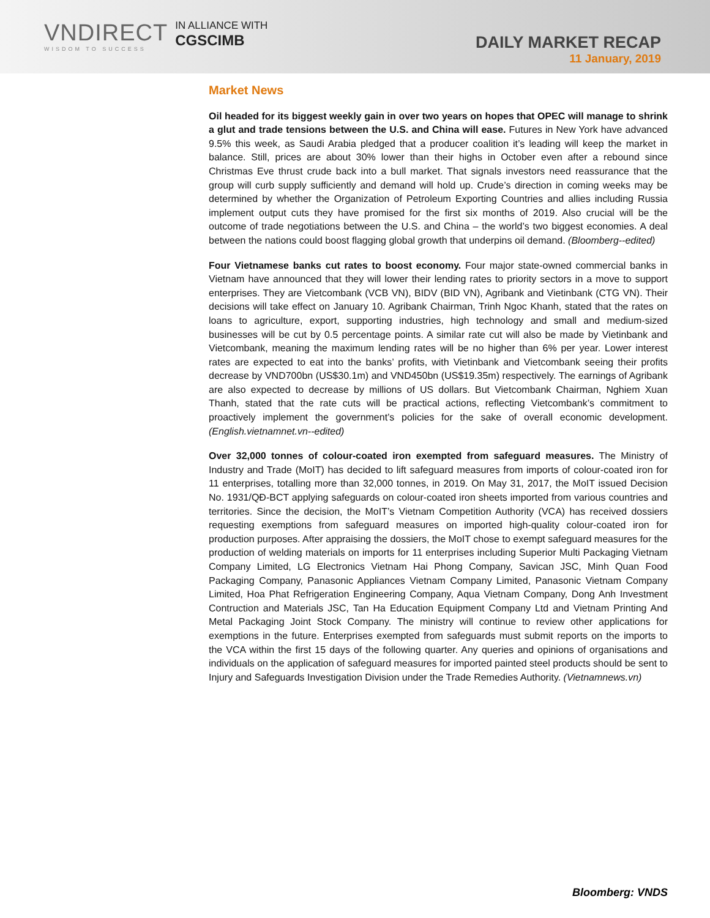VNDIRECT
WISDOM TO SUCCESS
IN ALLIANCE WITH
CGSCIMB
DAILY MARKET RECAP
11 January, 2019
Market News
Oil headed for its biggest weekly gain in over two years on hopes that OPEC will manage to shrink a glut and trade tensions between the U.S. and China will ease. Futures in New York have advanced 9.5% this week, as Saudi Arabia pledged that a producer coalition it’s leading will keep the market in balance. Still, prices are about 30% lower than their highs in October even after a rebound since Christmas Eve thrust crude back into a bull market. That signals investors need reassurance that the group will curb supply sufficiently and demand will hold up. Crude’s direction in coming weeks may be determined by whether the Organization of Petroleum Exporting Countries and allies including Russia implement output cuts they have promised for the first six months of 2019. Also crucial will be the outcome of trade negotiations between the U.S. and China – the world’s two biggest economies. A deal between the nations could boost flagging global growth that underpins oil demand. (Bloomberg--edited)
Four Vietnamese banks cut rates to boost economy. Four major state-owned commercial banks in Vietnam have announced that they will lower their lending rates to priority sectors in a move to support enterprises. They are Vietcombank (VCB VN), BIDV (BID VN), Agribank and Vietinbank (CTG VN). Their decisions will take effect on January 10. Agribank Chairman, Trinh Ngoc Khanh, stated that the rates on loans to agriculture, export, supporting industries, high technology and small and medium-sized businesses will be cut by 0.5 percentage points. A similar rate cut will also be made by Vietinbank and Vietcombank, meaning the maximum lending rates will be no higher than 6% per year. Lower interest rates are expected to eat into the banks’ profits, with Vietinbank and Vietcombank seeing their profits decrease by VND700bn (US$30.1m) and VND450bn (US$19.35m) respectively. The earnings of Agribank are also expected to decrease by millions of US dollars. But Vietcombank Chairman, Nghiem Xuan Thanh, stated that the rate cuts will be practical actions, reflecting Vietcombank’s commitment to proactively implement the government’s policies for the sake of overall economic development. (English.vietnamnet.vn--edited)
Over 32,000 tonnes of colour-coated iron exempted from safeguard measures. The Ministry of Industry and Trade (MoIT) has decided to lift safeguard measures from imports of colour-coated iron for 11 enterprises, totalling more than 32,000 tonnes, in 2019. On May 31, 2017, the MoIT issued Decision No. 1931/QĐ-BCT applying safeguards on colour-coated iron sheets imported from various countries and territories. Since the decision, the MoIT’s Vietnam Competition Authority (VCA) has received dossiers requesting exemptions from safeguard measures on imported high-quality colour-coated iron for production purposes. After appraising the dossiers, the MoIT chose to exempt safeguard measures for the production of welding materials on imports for 11 enterprises including Superior Multi Packaging Vietnam Company Limited, LG Electronics Vietnam Hai Phong Company, Savican JSC, Minh Quan Food Packaging Company, Panasonic Appliances Vietnam Company Limited, Panasonic Vietnam Company Limited, Hoa Phat Refrigeration Engineering Company, Aqua Vietnam Company, Dong Anh Investment Contruction and Materials JSC, Tan Ha Education Equipment Company Ltd and Vietnam Printing And Metal Packaging Joint Stock Company. The ministry will continue to review other applications for exemptions in the future. Enterprises exempted from safeguards must submit reports on the imports to the VCA within the first 15 days of the following quarter. Any queries and opinions of organisations and individuals on the application of safeguard measures for imported painted steel products should be sent to Injury and Safeguards Investigation Division under the Trade Remedies Authority. (Vietnamnews.vn)
Bloomberg: VNDS